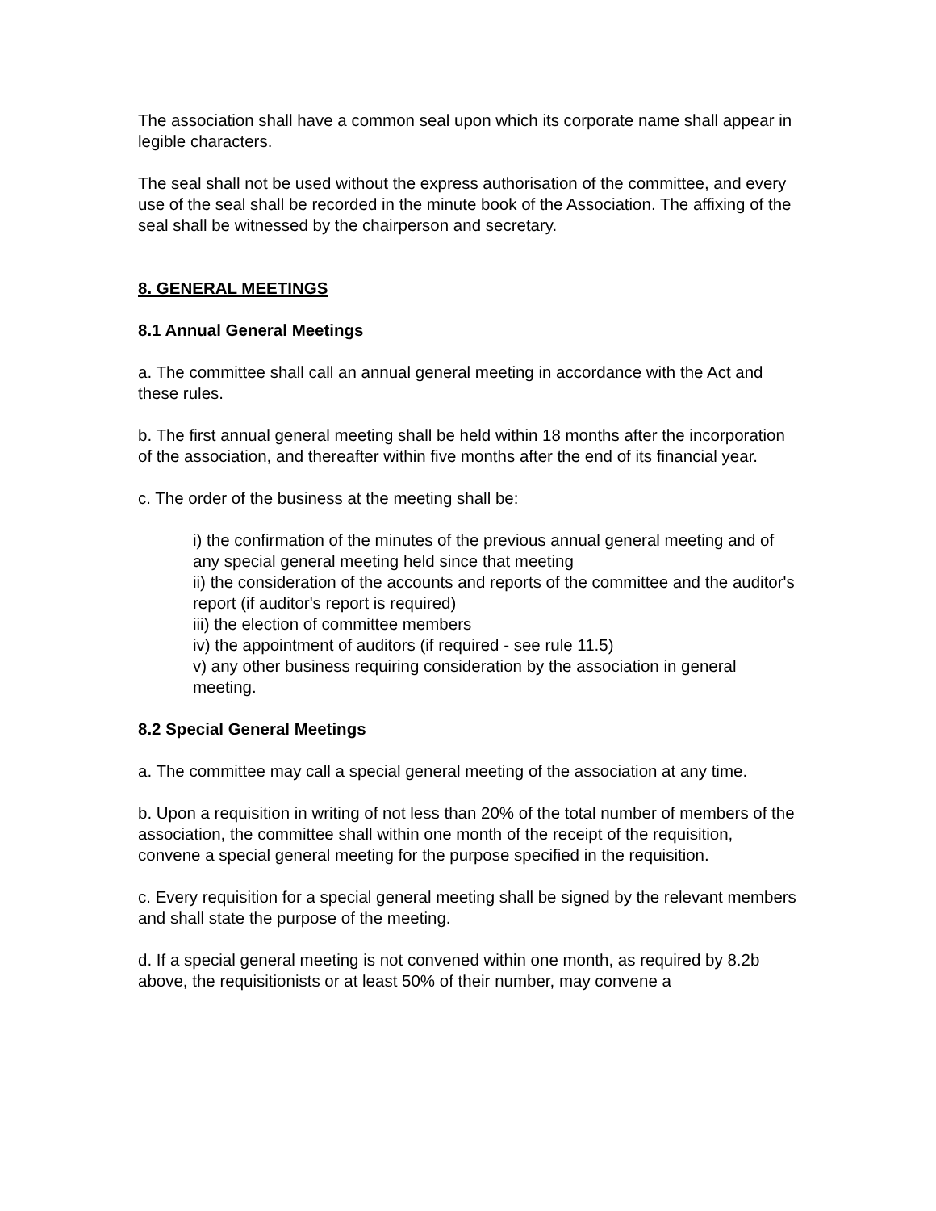The association shall have a common seal upon which its corporate name shall appear in legible characters.
The seal shall not be used without the express authorisation of the committee, and every use of the seal shall be recorded in the minute book of the Association. The affixing of the seal shall be witnessed by the chairperson and secretary.
8. GENERAL MEETINGS
8.1 Annual General Meetings
a. The committee shall call an annual general meeting in accordance with the Act and these rules.
b. The first annual general meeting shall be held within 18 months after the incorporation of the association, and thereafter within five months after the end of its financial year.
c. The order of the business at the meeting shall be:
i) the confirmation of the minutes of the previous annual general meeting and of any special general meeting held since that meeting
ii) the consideration of the accounts and reports of the committee and the auditor's report (if auditor's report is required)
iii) the election of committee members
iv) the appointment of auditors (if required - see rule 11.5)
v) any other business requiring consideration by the association in general meeting.
8.2 Special General Meetings
a. The committee may call a special general meeting of the association at any time.
b. Upon a requisition in writing of not less than 20% of the total number of members of the association, the committee shall within one month of the receipt of the requisition, convene a special general meeting for the purpose specified in the requisition.
c. Every requisition for a special general meeting shall be signed by the relevant members and shall state the purpose of the meeting.
d. If a special general meeting is not convened within one month, as required by 8.2b above, the requisitionists or at least 50% of their number, may convene a